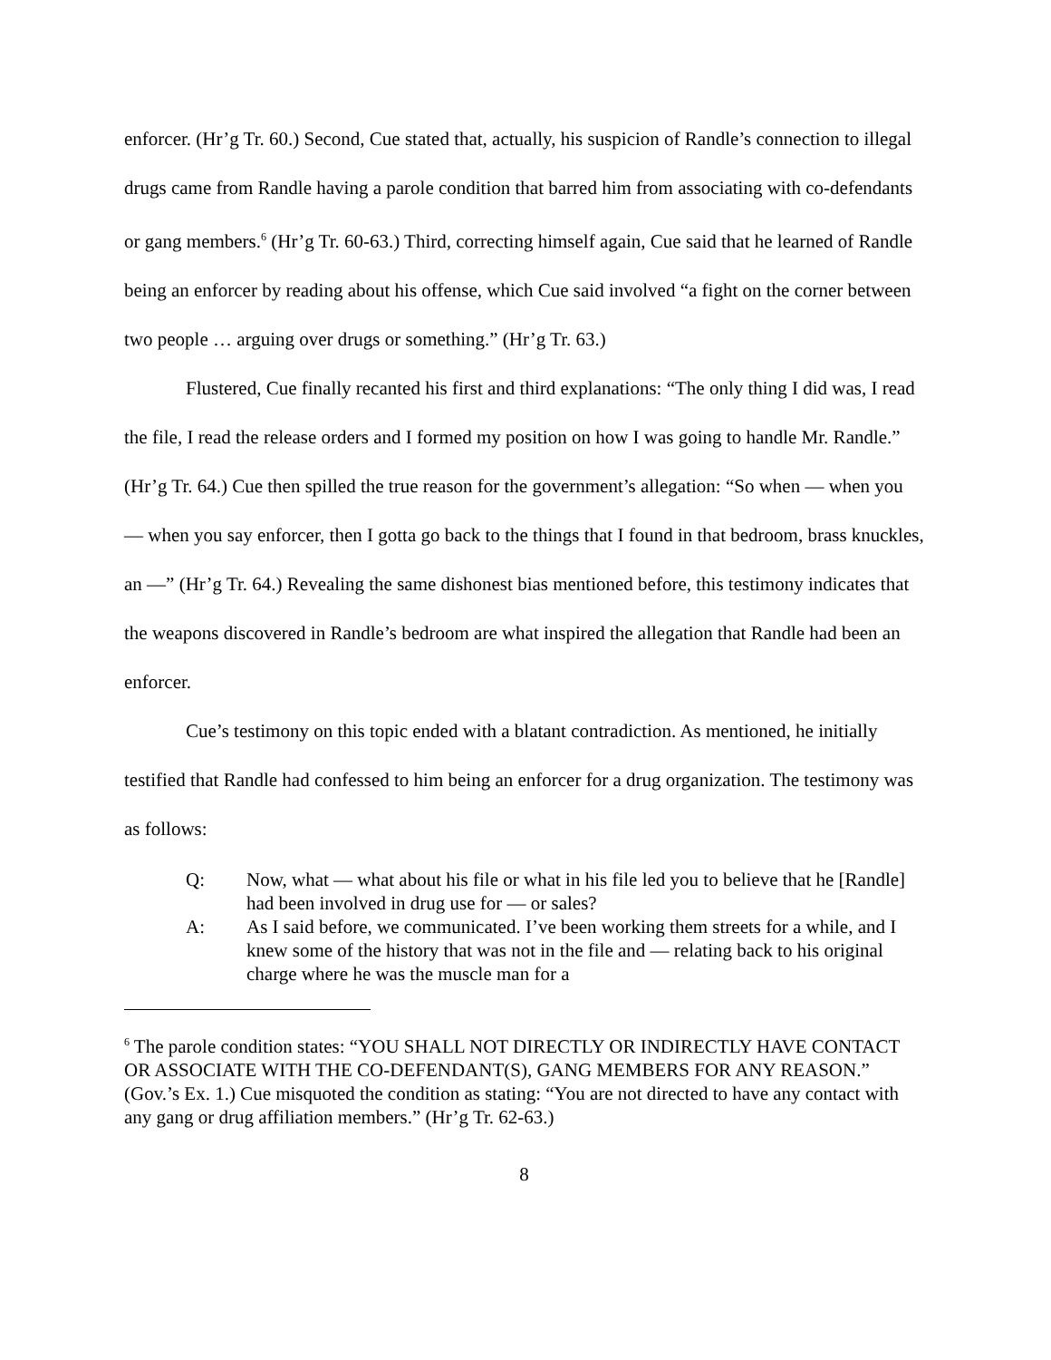enforcer. (Hr’g Tr. 60.) Second, Cue stated that, actually, his suspicion of Randle’s connection to illegal drugs came from Randle having a parole condition that barred him from associating with co-defendants or gang members.<sup>6</sup> (Hr’g Tr. 60-63.) Third, correcting himself again, Cue said that he learned of Randle being an enforcer by reading about his offense, which Cue said involved “a fight on the corner between two people … arguing over drugs or something.” (Hr’g Tr. 63.)
Flustered, Cue finally recanted his first and third explanations: “The only thing I did was, I read the file, I read the release orders and I formed my position on how I was going to handle Mr. Randle.” (Hr’g Tr. 64.) Cue then spilled the true reason for the government’s allegation: “So when — when you — when you say enforcer, then I gotta go back to the things that I found in that bedroom, brass knuckles, an —” (Hr’g Tr. 64.) Revealing the same dishonest bias mentioned before, this testimony indicates that the weapons discovered in Randle’s bedroom are what inspired the allegation that Randle had been an enforcer.
Cue’s testimony on this topic ended with a blatant contradiction. As mentioned, he initially testified that Randle had confessed to him being an enforcer for a drug organization. The testimony was as follows:
Q: Now, what — what about his file or what in his file led you to believe that he [Randle] had been involved in drug use for — or sales?
A: As I said before, we communicated. I’ve been working them streets for a while, and I knew some of the history that was not in the file and — relating back to his original charge where he was the muscle man for a
<sup>6</sup> The parole condition states: “YOU SHALL NOT DIRECTLY OR INDIRECTLY HAVE CONTACT OR ASSOCIATE WITH THE CO-DEFENDANT(S), GANG MEMBERS FOR ANY REASON.” (Gov.’s Ex. 1.) Cue misquoted the condition as stating: “You are not directed to have any contact with any gang or drug affiliation members.” (Hr’g Tr. 62-63.)
8